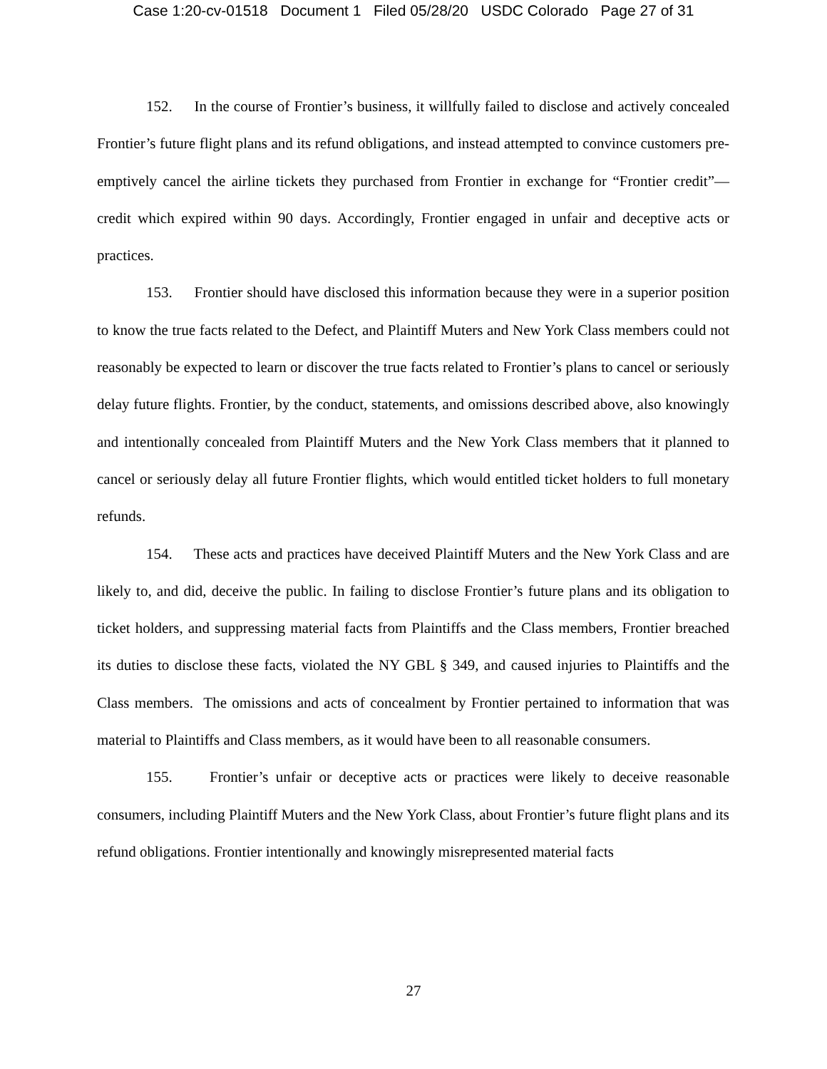Case 1:20-cv-01518 Document 1 Filed 05/28/20 USDC Colorado Page 27 of 31
152. In the course of Frontier’s business, it willfully failed to disclose and actively concealed Frontier’s future flight plans and its refund obligations, and instead attempted to convince customers pre-emptively cancel the airline tickets they purchased from Frontier in exchange for “Frontier credit”—credit which expired within 90 days. Accordingly, Frontier engaged in unfair and deceptive acts or practices.
153. Frontier should have disclosed this information because they were in a superior position to know the true facts related to the Defect, and Plaintiff Muters and New York Class members could not reasonably be expected to learn or discover the true facts related to Frontier’s plans to cancel or seriously delay future flights. Frontier, by the conduct, statements, and omissions described above, also knowingly and intentionally concealed from Plaintiff Muters and the New York Class members that it planned to cancel or seriously delay all future Frontier flights, which would entitled ticket holders to full monetary refunds.
154. These acts and practices have deceived Plaintiff Muters and the New York Class and are likely to, and did, deceive the public. In failing to disclose Frontier’s future plans and its obligation to ticket holders, and suppressing material facts from Plaintiffs and the Class members, Frontier breached its duties to disclose these facts, violated the NY GBL § 349, and caused injuries to Plaintiffs and the Class members. The omissions and acts of concealment by Frontier pertained to information that was material to Plaintiffs and Class members, as it would have been to all reasonable consumers.
155. Frontier’s unfair or deceptive acts or practices were likely to deceive reasonable consumers, including Plaintiff Muters and the New York Class, about Frontier’s future flight plans and its refund obligations. Frontier intentionally and knowingly misrepresented material facts
27